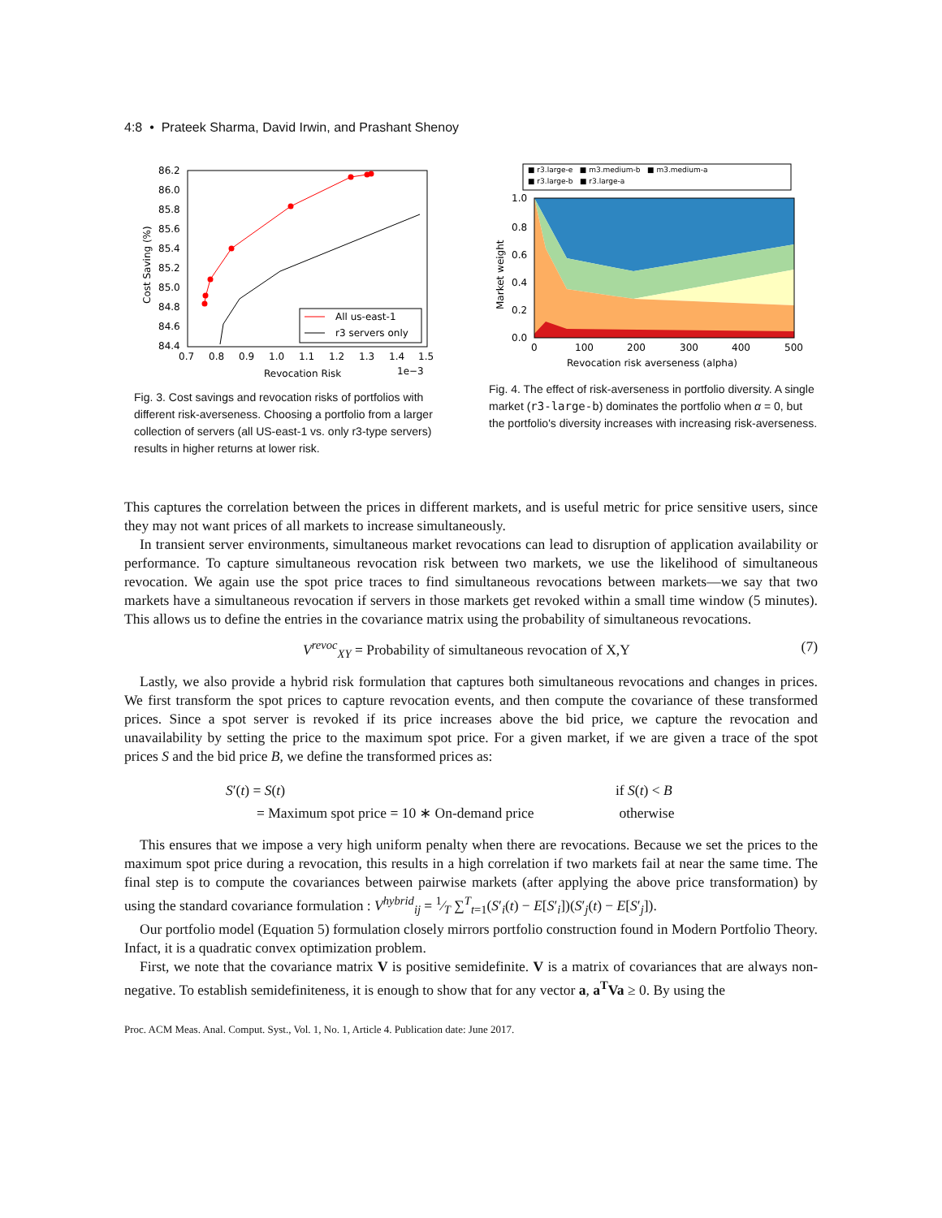4:8 • Prateek Sharma, David Irwin, and Prashant Shenoy
86.2
86.0
85.8
85.6
85.4
85.2
85.0
84.8
84.6
84.4
0.7
0.8
0.9
1.0
1.1
1.2
1.3
1.4
1.5
Revocation Risk
1e−3
Cost Saving (%)
All us-east-1
r3 servers only
Fig. 3. Cost savings and revocation risks of portfolios with different risk-averseness. Choosing a portfolio from a larger collection of servers (all US-east-1 vs. only r3-type servers) results in higher returns at lower risk.
■ r3.large-e ■ m3.medium-b ■ m3.medium-a
■ r3.large-b ■ r3.large-a
1.0
0.8
0.6
0.4
0.2
0.0
0
100
200
300
400
500
Revocation risk averseness (alpha)
Market weight
Fig. 4. The effect of risk-averseness in portfolio diversity. A single market (r3-large-b) dominates the portfolio when α = 0, but the portfolio's diversity increases with increasing risk-averseness.
This captures the correlation between the prices in different markets, and is useful metric for price sensitive users, since they may not want prices of all markets to increase simultaneously.
In transient server environments, simultaneous market revocations can lead to disruption of application availability or performance. To capture simultaneous revocation risk between two markets, we use the likelihood of simultaneous revocation. We again use the spot price traces to find simultaneous revocations between markets—we say that two markets have a simultaneous revocation if servers in those markets get revoked within a small time window (5 minutes). This allows us to define the entries in the covariance matrix using the probability of simultaneous revocations.
V<sup>revoc</sup><sub>XY</sub> = Probability of simultaneous revocation of X,Y (7)
Lastly, we also provide a hybrid risk formulation that captures both simultaneous revocations and changes in prices. We first transform the spot prices to capture revocation events, and then compute the covariance of these transformed prices. Since a spot server is revoked if its price increases above the bid price, we capture the revocation and unavailability by setting the price to the maximum spot price. For a given market, if we are given a trace of the spot prices S and the bid price B, we define the transformed prices as:
S′(t) = S(t) if S(t) < B = Maximum spot price = 10 ∗ On-demand price otherwise
This ensures that we impose a very high uniform penalty when there are revocations. Because we set the prices to the maximum spot price during a revocation, this results in a high correlation if two markets fail at near the same time. The final step is to compute the covariances between pairwise markets (after applying the above price transformation) by using the standard covariance formulation : V<sup>hybrid</sup><sub>ij</sub> = 1⁄T ∑<sup>T</sup><sub>t=1</sub>(S′<sub>i</sub>(t) − E[S′<sub>i</sub>])(S′<sub>j</sub>(t) − E[S′<sub>j</sub>]).
Our portfolio model (Equation 5) formulation closely mirrors portfolio construction found in Modern Portfolio Theory. Infact, it is a quadratic convex optimization problem.
First, we note that the covariance matrix V is positive semidefinite. V is a matrix of covariances that are always non-negative. To establish semidefiniteness, it is enough to show that for any vector a, a<sup>T</sup>Va ≥ 0. By using the
Proc. ACM Meas. Anal. Comput. Syst., Vol. 1, No. 1, Article 4. Publication date: June 2017.